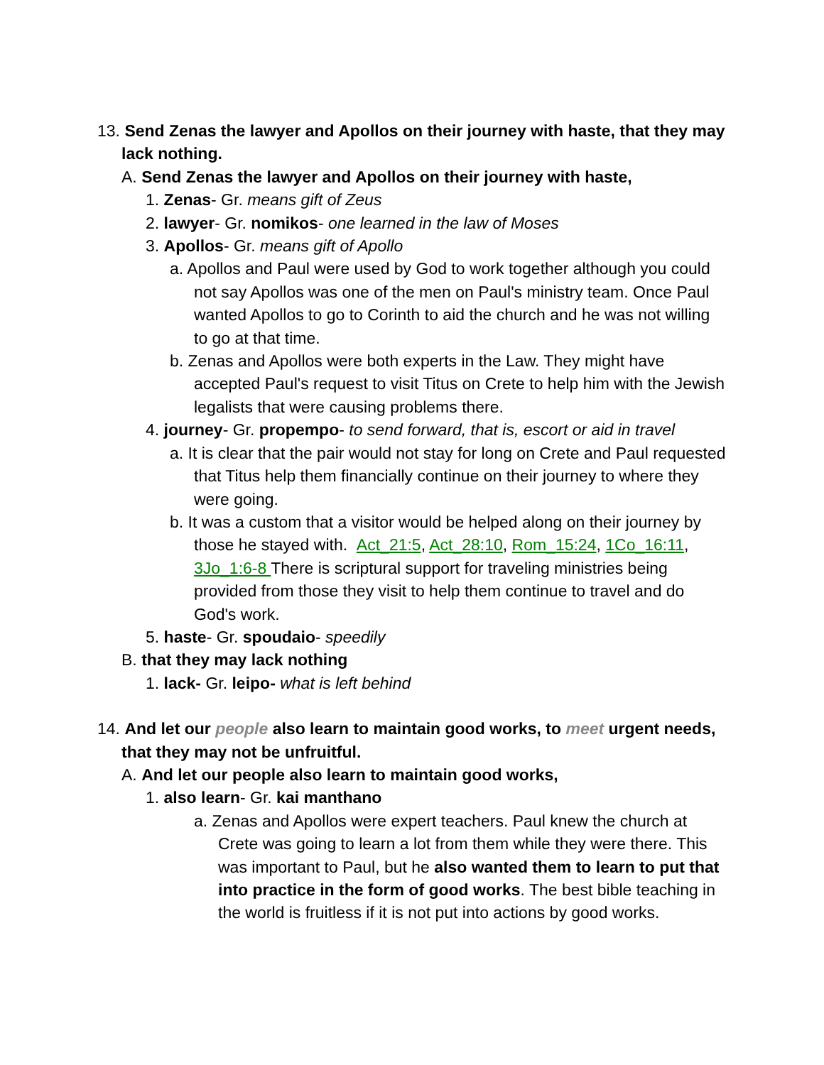13. Send Zenas the lawyer and Apollos on their journey with haste, that they may lack nothing.
A. Send Zenas the lawyer and Apollos on their journey with haste,
1. Zenas- Gr. means gift of Zeus
2. lawyer- Gr. nomikos- one learned in the law of Moses
3. Apollos- Gr. means gift of Apollo
a. Apollos and Paul were used by God to work together although you could not say Apollos was one of the men on Paul's ministry team. Once Paul wanted Apollos to go to Corinth to aid the church and he was not willing to go at that time.
b. Zenas and Apollos were both experts in the Law. They might have accepted Paul's request to visit Titus on Crete to help him with the Jewish legalists that were causing problems there.
4. journey- Gr. propempo- to send forward, that is, escort or aid in travel
a. It is clear that the pair would not stay for long on Crete and Paul requested that Titus help them financially continue on their journey to where they were going.
b. It was a custom that a visitor would be helped along on their journey by those he stayed with. Act_21:5, Act_28:10, Rom_15:24, 1Co_16:11, 3Jo_1:6-8 There is scriptural support for traveling ministries being provided from those they visit to help them continue to travel and do God's work.
5. haste- Gr. spoudaio- speedily
B. that they may lack nothing
1. lack- Gr. leipo- what is left behind
14. And let our people also learn to maintain good works, to meet urgent needs, that they may not be unfruitful.
A. And let our people also learn to maintain good works,
1. also learn- Gr. kai manthano
a. Zenas and Apollos were expert teachers. Paul knew the church at Crete was going to learn a lot from them while they were there. This was important to Paul, but he also wanted them to learn to put that into practice in the form of good works. The best bible teaching in the world is fruitless if it is not put into actions by good works.